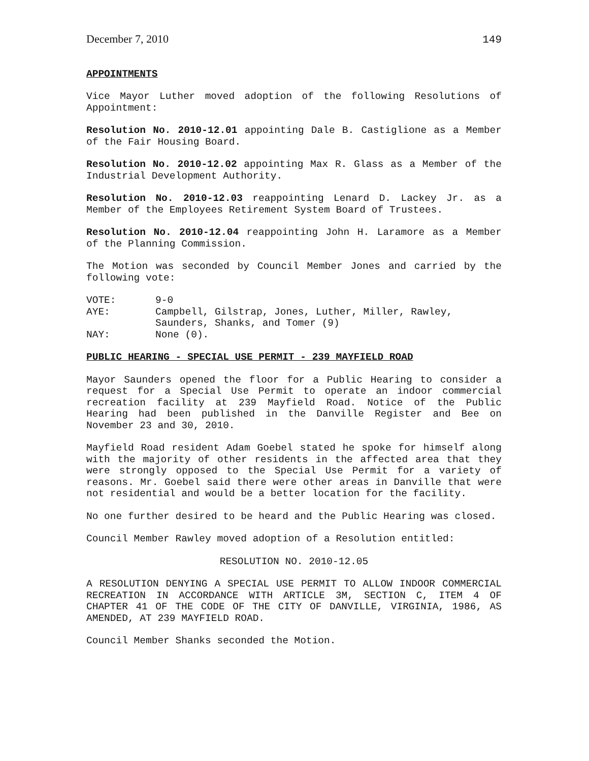December 7, 2010 149
APPOINTMENTS
Vice Mayor Luther moved adoption of the following Resolutions of Appointment:
Resolution No. 2010-12.01 appointing Dale B. Castiglione as a Member of the Fair Housing Board.
Resolution No. 2010-12.02 appointing Max R. Glass as a Member of the Industrial Development Authority.
Resolution No. 2010-12.03 reappointing Lenard D. Lackey Jr. as a Member of the Employees Retirement System Board of Trustees.
Resolution No. 2010-12.04 reappointing John H. Laramore as a Member of the Planning Commission.
The Motion was seconded by Council Member Jones and carried by the following vote:
| VOTE: | 9-0 |
| AYE: | Campbell, Gilstrap, Jones, Luther, Miller, Rawley, Saunders, Shanks, and Tomer (9) |
| NAY: | None (0). |
PUBLIC HEARING - SPECIAL USE PERMIT - 239 MAYFIELD ROAD
Mayor Saunders opened the floor for a Public Hearing to consider a request for a Special Use Permit to operate an indoor commercial recreation facility at 239 Mayfield Road. Notice of the Public Hearing had been published in the Danville Register and Bee on November 23 and 30, 2010.
Mayfield Road resident Adam Goebel stated he spoke for himself along with the majority of other residents in the affected area that they were strongly opposed to the Special Use Permit for a variety of reasons. Mr. Goebel said there were other areas in Danville that were not residential and would be a better location for the facility.
No one further desired to be heard and the Public Hearing was closed.
Council Member Rawley moved adoption of a Resolution entitled:
RESOLUTION NO. 2010-12.05
A RESOLUTION DENYING A SPECIAL USE PERMIT TO ALLOW INDOOR COMMERCIAL RECREATION IN ACCORDANCE WITH ARTICLE 3M, SECTION C, ITEM 4 OF CHAPTER 41 OF THE CODE OF THE CITY OF DANVILLE, VIRGINIA, 1986, AS AMENDED, AT 239 MAYFIELD ROAD.
Council Member Shanks seconded the Motion.